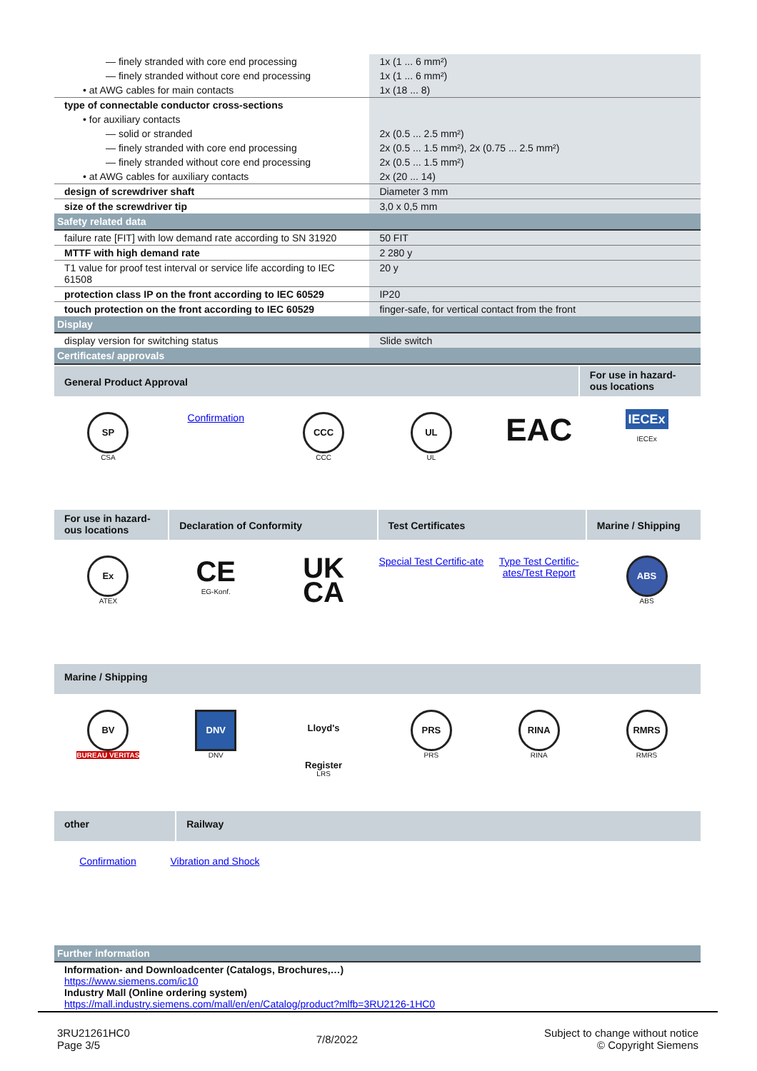| — finely stranded with core end processing | 1x (1 ... 6 mm²) |
| — finely stranded without core end processing | 1x (1 ... 6 mm²) |
| • at AWG cables for main contacts | 1x (18 ... 8) |
| type of connectable conductor cross-sections | |
| • for auxiliary contacts | |
| — solid or stranded | 2x (0.5 ... 2.5 mm²) |
| — finely stranded with core end processing | 2x (0.5 ... 1.5 mm²), 2x (0.75 ... 2.5 mm²) |
| — finely stranded without core end processing | 2x (0.5 ... 1.5 mm²) |
| • at AWG cables for auxiliary contacts | 2x (20 ... 14) |
| design of screwdriver shaft | Diameter 3 mm |
| size of the screwdriver tip | 3,0 x 0,5 mm |
| Safety related data | |
| failure rate [FIT] with low demand rate according to SN 31920 | 50 FIT |
| MTTF with high demand rate | 2 280 y |
| T1 value for proof test interval or service life according to IEC 61508 | 20 y |
| protection class IP on the front according to IEC 60529 | IP20 |
| touch protection on the front according to IEC 60529 | finger-safe, for vertical contact from the front |
| Display | |
| display version for switching status | Slide switch |
| Certificates/ approvals | |
General Product Approval
For use in hazard-ous locations
SP
CSA
Confirmation
CCC
CCC
UL
UL
EAC
IECEx
IECEx
For use in hazard-ous locations
Declaration of Conformity Test Certificates Marine / Shipping
Ex
ATEX
CE
EG-Konf.
UK
CA
Special Test Certific-ate Type Test Certific-ates/Test Report
ABS
ABS
Marine / Shipping
BV
BUREAU VERITAS
DNV
DNV
Lloyd's Register
LRS
PRS
PRS
RINA
RINA
RMRS
RMRS
other Railway
Confirmation Vibration and Shock
| Further information |
| Information- and Downloadcenter (Catalogs, Brochures,…) https://www.siemens.com/ic10 Industry Mall (Online ordering system) https://mall.industry.siemens.com/mall/en/en/Catalog/product?mlfb=3RU2126-1HC0 |
3RU21261HC0
Page 3/5
7/8/2022
Subject to change without notice
© Copyright Siemens